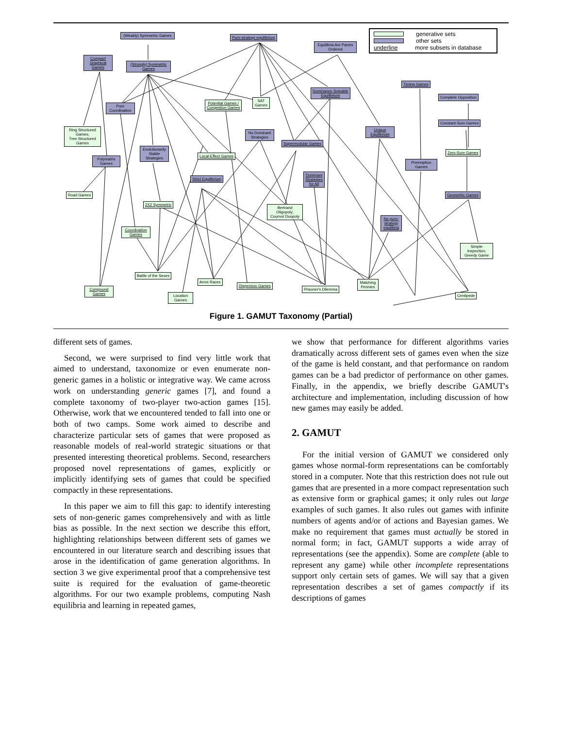generative sets
other sets
underline more subsets in database
(Weakly) Symmetric Games
Pure-strategy equilibrium
Equilibria Are Pareto Ordered
Compact Graphical Games
(Strongly) Symmetric Games
Pure Coordination
Potential Games /
Congestion Games
SAT Games
Dominance-Solvable
Equilibrium
Timing Games
Complete Opposition
Constant-Sum Games
Ring Structured Games;
Tree Structured Games
No Dominant Strategies
Supermodular Games
Unique Equilibrium
Zero-Sum Games
Evolutionarily Stable Strategies
Local-Effect Games
Polymatrix Games
Preemption Games
Dominant Strategies for All
Strict Equilibrium
Road Games Geometric Games
2X2 Symmetric
Bertrand Oligopoly;
Cournot Duopoly
No pure-strategy equilibria
Coordination Games
Simple Inspection;
Greedy Game
Battle of the Sexes
Arms Races
Dispersion Games
Prisoner's Dilemma
Matching Pennies
Compound Games
Location Games
Centipede
Figure 1. GAMUT Taxonomy (Partial)
different sets of games.
Second, we were surprised to find very little work that aimed to understand, taxonomize or even enumerate non-generic games in a holistic or integrative way. We came across work on understanding generic games [7], and found a complete taxonomy of two-player two-action games [15]. Otherwise, work that we encountered tended to fall into one or both of two camps. Some work aimed to describe and characterize particular sets of games that were proposed as reasonable models of real-world strategic situations or that presented interesting theoretical problems. Second, researchers proposed novel representations of games, explicitly or implicitly identifying sets of games that could be specified compactly in these representations.
In this paper we aim to fill this gap: to identify interesting sets of non-generic games comprehensively and with as little bias as possible. In the next section we describe this effort, highlighting relationships between different sets of games we encountered in our literature search and describing issues that arose in the identification of game generation algorithms. In section 3 we give experimental proof that a comprehensive test suite is required for the evaluation of game-theoretic algorithms. For our two example problems, computing Nash equilibria and learning in repeated games,
we show that performance for different algorithms varies dramatically across different sets of games even when the size of the game is held constant, and that performance on random games can be a bad predictor of performance on other games. Finally, in the appendix, we briefly describe GAMUT's architecture and implementation, including discussion of how new games may easily be added.
2. GAMUT
For the initial version of GAMUT we considered only games whose normal-form representations can be comfortably stored in a computer. Note that this restriction does not rule out games that are presented in a more compact representation such as extensive form or graphical games; it only rules out large examples of such games. It also rules out games with infinite numbers of agents and/or of actions and Bayesian games. We make no requirement that games must actually be stored in normal form; in fact, GAMUT supports a wide array of representations (see the appendix). Some are complete (able to represent any game) while other incomplete representations support only certain sets of games. We will say that a given representation describes a set of games compactly if its descriptions of games